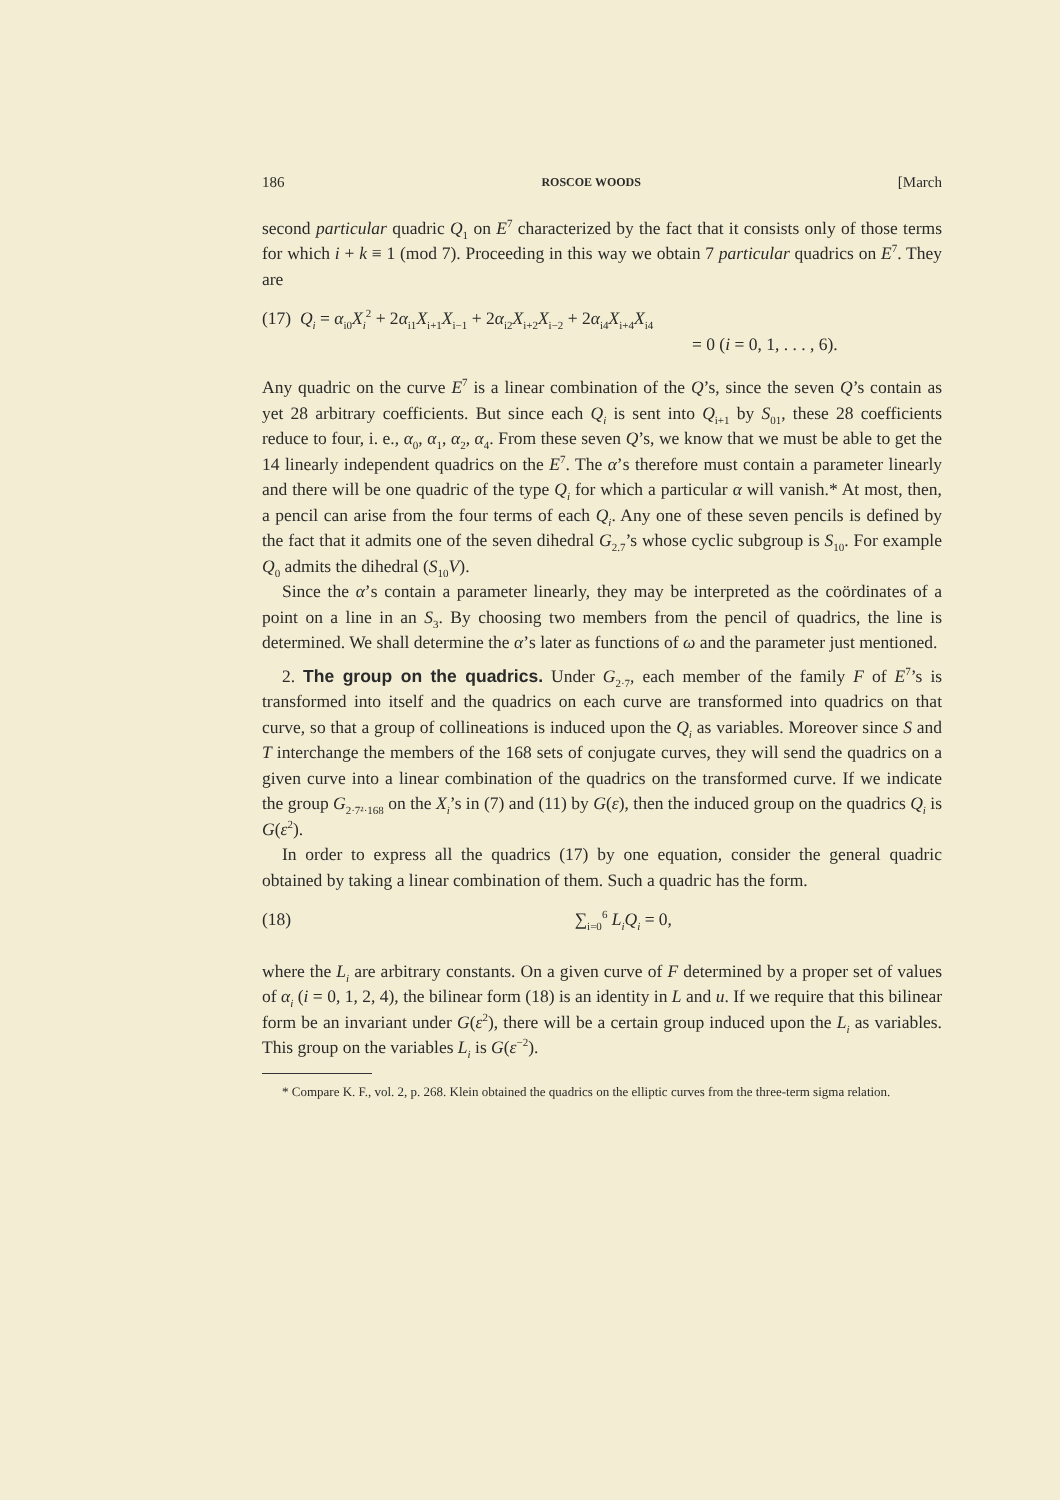186 ROSCOE WOODS [March
second particular quadric Q<sub>1</sub> on E<sup>7</sup> characterized by the fact that it consists only of those terms for which i + k ≡ 1 (mod 7). Proceeding in this way we obtain 7 particular quadrics on E<sup>7</sup>. They are
(17) Q<sub>i</sub> = α<sub>i0</sub>X<sub>i</sub><sup>2</sup> + 2α<sub>i1</sub>X<sub>i+1</sub>X<sub>i−1</sub> + 2α<sub>i2</sub>X<sub>i+2</sub>X<sub>i−2</sub> + 2α<sub>i4</sub>X<sub>i+4</sub>X<sub>i4</sub>
= 0 (i = 0, 1, . . . , 6).
Any quadric on the curve E<sup>7</sup> is a linear combination of the Q’s, since the seven Q’s contain as yet 28 arbitrary coefficients. But since each Q<sub>i</sub> is sent into Q<sub>i+1</sub> by S<sub>01</sub>, these 28 coefficients reduce to four, i. e., α<sub>0</sub>, α<sub>1</sub>, α<sub>2</sub>, α<sub>4</sub>. From these seven Q’s, we know that we must be able to get the 14 linearly independent quadrics on the E<sup>7</sup>. The α’s therefore must contain a parameter linearly and there will be one quadric of the type Q<sub>i</sub> for which a particular α will vanish.* At most, then, a pencil can arise from the four terms of each Q<sub>i</sub>. Any one of these seven pencils is defined by the fact that it admits one of the seven dihedral G<sub>2.7</sub>’s whose cyclic subgroup is S<sub>10</sub>. For example Q<sub>0</sub> admits the dihedral (S<sub>10</sub>V).
Since the α’s contain a parameter linearly, they may be interpreted as the coördinates of a point on a line in an S<sub>3</sub>. By choosing two members from the pencil of quadrics, the line is determined. We shall determine the α’s later as functions of ω and the parameter just mentioned.
2. The group on the quadrics. Under G<sub>2·7</sub>, each member of the family F of E<sup>7</sup>’s is transformed into itself and the quadrics on each curve are transformed into quadrics on that curve, so that a group of collineations is induced upon the Q<sub>i</sub> as variables. Moreover since S and T interchange the members of the 168 sets of conjugate curves, they will send the quadrics on a given curve into a linear combination of the quadrics on the transformed curve. If we indicate the group G<sub>2·7²·168</sub> on the X<sub>i</sub>’s in (7) and (11) by G(ε), then the induced group on the quadrics Q<sub>i</sub> is G(ε<sup>2</sup>).
In order to express all the quadrics (17) by one equation, consider the general quadric obtained by taking a linear combination of them. Such a quadric has the form.
(18) ∑<sub>i=0</sub><sup>6</sup> L<sub>i</sub>Q<sub>i</sub> = 0,
where the L<sub>i</sub> are arbitrary constants. On a given curve of F determined by a proper set of values of α<sub>i</sub> (i = 0, 1, 2, 4), the bilinear form (18) is an identity in L and u. If we require that this bilinear form be an invariant under G(ε<sup>2</sup>), there will be a certain group induced upon the L<sub>i</sub> as variables. This group on the variables L<sub>i</sub> is G(ε<sup>−2</sup>).
* Compare K. F., vol. 2, p. 268. Klein obtained the quadrics on the elliptic curves from the three-term sigma relation.